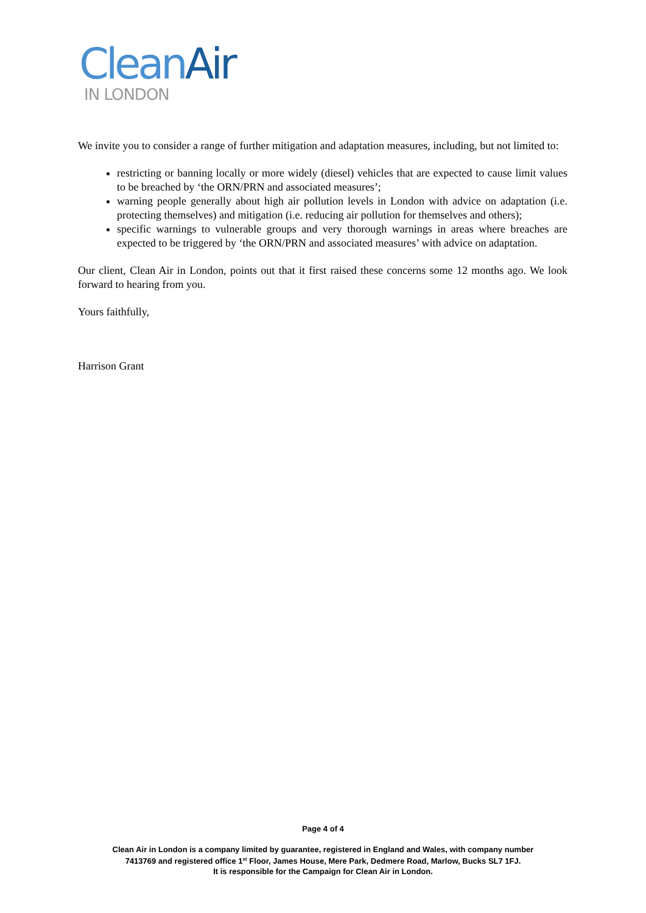Clean Air
IN LONDON
We invite you to consider a range of further mitigation and adaptation measures, including, but not limited to:
restricting or banning locally or more widely (diesel) vehicles that are expected to cause limit values to be breached by ‘the ORN/PRN and associated measures’;
warning people generally about high air pollution levels in London with advice on adaptation (i.e. protecting themselves) and mitigation (i.e. reducing air pollution for themselves and others);
specific warnings to vulnerable groups and very thorough warnings in areas where breaches are expected to be triggered by ‘the ORN/PRN and associated measures’ with advice on adaptation.
Our client, Clean Air in London, points out that it first raised these concerns some 12 months ago. We look forward to hearing from you.
Yours faithfully,
Harrison Grant
Page 4 of 4
Clean Air in London is a company limited by guarantee, registered in England and Wales, with company number
7413769 and registered office 1<sup>st</sup> Floor, James House, Mere Park, Dedmere Road, Marlow, Bucks SL7 1FJ.
It is responsible for the Campaign for Clean Air in London.